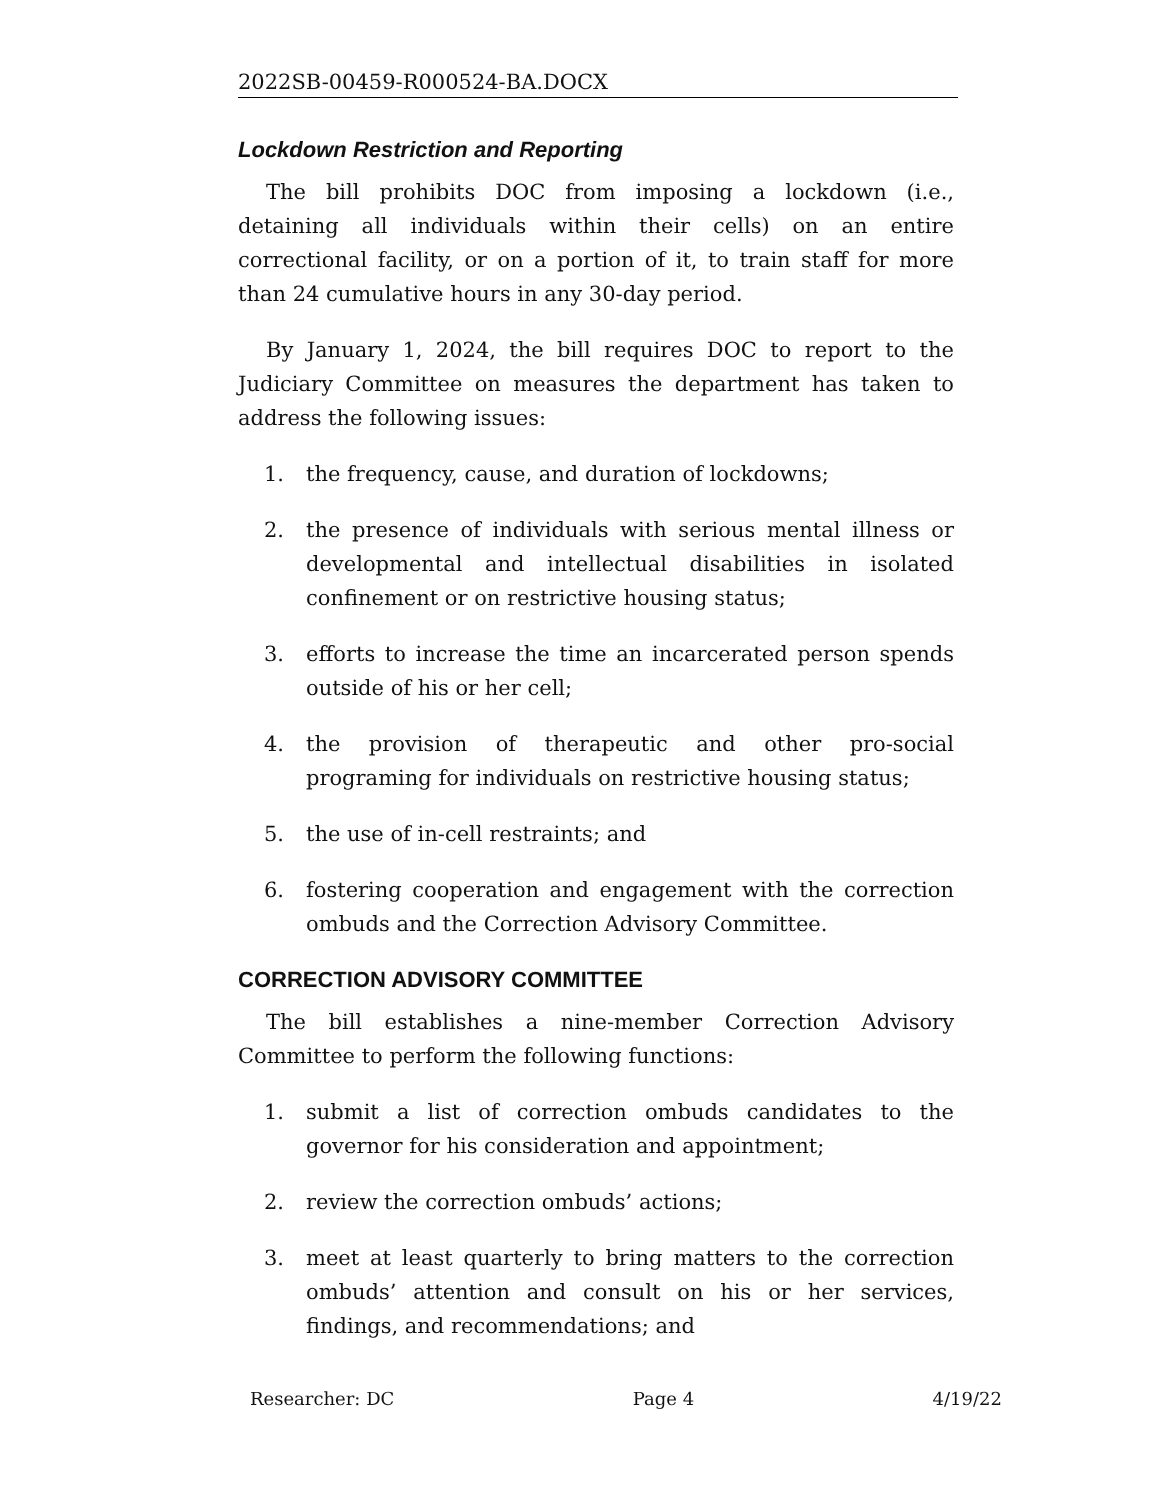2022SB-00459-R000524-BA.DOCX
Lockdown Restriction and Reporting
The bill prohibits DOC from imposing a lockdown (i.e., detaining all individuals within their cells) on an entire correctional facility, or on a portion of it, to train staff for more than 24 cumulative hours in any 30-day period.
By January 1, 2024, the bill requires DOC to report to the Judiciary Committee on measures the department has taken to address the following issues:
1. the frequency, cause, and duration of lockdowns;
2. the presence of individuals with serious mental illness or developmental and intellectual disabilities in isolated confinement or on restrictive housing status;
3. efforts to increase the time an incarcerated person spends outside of his or her cell;
4. the provision of therapeutic and other pro-social programing for individuals on restrictive housing status;
5. the use of in-cell restraints; and
6. fostering cooperation and engagement with the correction ombuds and the Correction Advisory Committee.
CORRECTION ADVISORY COMMITTEE
The bill establishes a nine-member Correction Advisory Committee to perform the following functions:
1. submit a list of correction ombuds candidates to the governor for his consideration and appointment;
2. review the correction ombuds’ actions;
3. meet at least quarterly to bring matters to the correction ombuds’ attention and consult on his or her services, findings, and recommendations; and
Researcher: DC Page 4 4/19/22